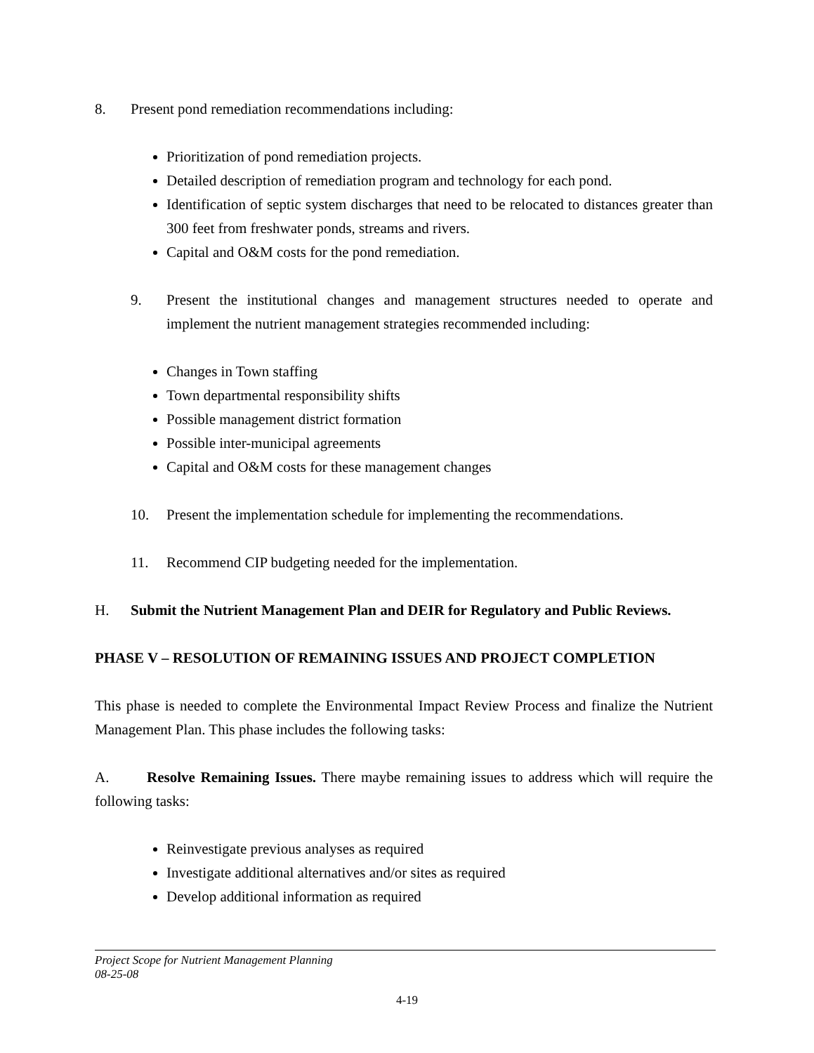8. Present pond remediation recommendations including:
Prioritization of pond remediation projects.
Detailed description of remediation program and technology for each pond.
Identification of septic system discharges that need to be relocated to distances greater than 300 feet from freshwater ponds, streams and rivers.
Capital and O&M costs for the pond remediation.
9. Present the institutional changes and management structures needed to operate and implement the nutrient management strategies recommended including:
Changes in Town staffing
Town departmental responsibility shifts
Possible management district formation
Possible inter-municipal agreements
Capital and O&M costs for these management changes
10. Present the implementation schedule for implementing the recommendations.
11. Recommend CIP budgeting needed for the implementation.
H. Submit the Nutrient Management Plan and DEIR for Regulatory and Public Reviews.
PHASE V – RESOLUTION OF REMAINING ISSUES AND PROJECT COMPLETION
This phase is needed to complete the Environmental Impact Review Process and finalize the Nutrient Management Plan. This phase includes the following tasks:
A. Resolve Remaining Issues. There maybe remaining issues to address which will require the following tasks:
Reinvestigate previous analyses as required
Investigate additional alternatives and/or sites as required
Develop additional information as required
Project Scope for Nutrient Management Planning
08-25-08
4-19